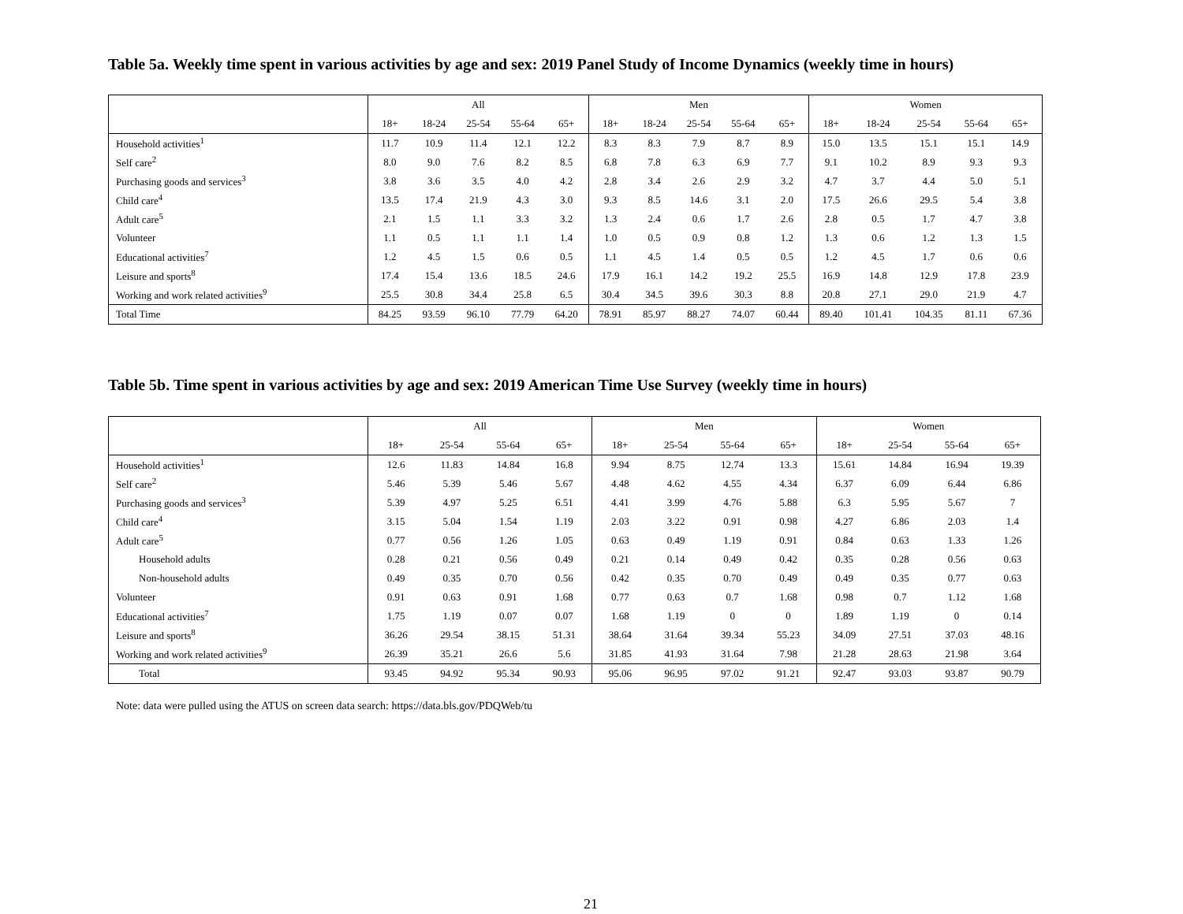Table 5a. Weekly time spent in various activities by age and sex: 2019 Panel Study of Income Dynamics (weekly time in hours)
| | All | | | | | Men | | | | | Women | | | | |
| --- | --- | --- | --- | --- | --- | --- | --- | --- | --- | --- | --- | --- | --- | --- | --- |
| | 18+ | 18-24 | 25-54 | 55-64 | 65+ | 18+ | 18-24 | 25-54 | 55-64 | 65+ | 18+ | 18-24 | 25-54 | 55-64 | 65+ |
| Household activities<sup>1</sup> | 11.7 | 10.9 | 11.4 | 12.1 | 12.2 | 8.3 | 8.3 | 7.9 | 8.7 | 8.9 | 15.0 | 13.5 | 15.1 | 15.1 | 14.9 |
| Self care<sup>2</sup> | 8.0 | 9.0 | 7.6 | 8.2 | 8.5 | 6.8 | 7.8 | 6.3 | 6.9 | 7.7 | 9.1 | 10.2 | 8.9 | 9.3 | 9.3 |
| Purchasing goods and services<sup>3</sup> | 3.8 | 3.6 | 3.5 | 4.0 | 4.2 | 2.8 | 3.4 | 2.6 | 2.9 | 3.2 | 4.7 | 3.7 | 4.4 | 5.0 | 5.1 |
| Child care<sup>4</sup> | 13.5 | 17.4 | 21.9 | 4.3 | 3.0 | 9.3 | 8.5 | 14.6 | 3.1 | 2.0 | 17.5 | 26.6 | 29.5 | 5.4 | 3.8 |
| Adult care<sup>5</sup> | 2.1 | 1.5 | 1.1 | 3.3 | 3.2 | 1.3 | 2.4 | 0.6 | 1.7 | 2.6 | 2.8 | 0.5 | 1.7 | 4.7 | 3.8 |
| Volunteer | 1.1 | 0.5 | 1.1 | 1.1 | 1.4 | 1.0 | 0.5 | 0.9 | 0.8 | 1.2 | 1.3 | 0.6 | 1.2 | 1.3 | 1.5 |
| Educational activities<sup>7</sup> | 1.2 | 4.5 | 1.5 | 0.6 | 0.5 | 1.1 | 4.5 | 1.4 | 0.5 | 0.5 | 1.2 | 4.5 | 1.7 | 0.6 | 0.6 |
| Leisure and sports<sup>8</sup> | 17.4 | 15.4 | 13.6 | 18.5 | 24.6 | 17.9 | 16.1 | 14.2 | 19.2 | 25.5 | 16.9 | 14.8 | 12.9 | 17.8 | 23.9 |
| Working and work related activities<sup>9</sup> | 25.5 | 30.8 | 34.4 | 25.8 | 6.5 | 30.4 | 34.5 | 39.6 | 30.3 | 8.8 | 20.8 | 27.1 | 29.0 | 21.9 | 4.7 |
| Total Time | 84.25 | 93.59 | 96.10 | 77.79 | 64.20 | 78.91 | 85.97 | 88.27 | 74.07 | 60.44 | 89.40 | 101.41 | 104.35 | 81.11 | 67.36 |
Table 5b. Time spent in various activities by age and sex: 2019 American Time Use Survey (weekly time in hours)
| | All | | | | Men | | | | Women | | | |
| --- | --- | --- | --- | --- | --- | --- | --- | --- | --- | --- | --- | --- |
| | 18+ | 25-54 | 55-64 | 65+ | 18+ | 25-54 | 55-64 | 65+ | 18+ | 25-54 | 55-64 | 65+ |
| Household activities<sup>1</sup> | 12.6 | 11.83 | 14.84 | 16.8 | 9.94 | 8.75 | 12.74 | 13.3 | 15.61 | 14.84 | 16.94 | 19.39 |
| Self care<sup>2</sup> | 5.46 | 5.39 | 5.46 | 5.67 | 4.48 | 4.62 | 4.55 | 4.34 | 6.37 | 6.09 | 6.44 | 6.86 |
| Purchasing goods and services<sup>3</sup> | 5.39 | 4.97 | 5.25 | 6.51 | 4.41 | 3.99 | 4.76 | 5.88 | 6.3 | 5.95 | 5.67 | 7 |
| Child care<sup>4</sup> | 3.15 | 5.04 | 1.54 | 1.19 | 2.03 | 3.22 | 0.91 | 0.98 | 4.27 | 6.86 | 2.03 | 1.4 |
| Adult care<sup>5</sup> | 0.77 | 0.56 | 1.26 | 1.05 | 0.63 | 0.49 | 1.19 | 0.91 | 0.84 | 0.63 | 1.33 | 1.26 |
| Household adults | 0.28 | 0.21 | 0.56 | 0.49 | 0.21 | 0.14 | 0.49 | 0.42 | 0.35 | 0.28 | 0.56 | 0.63 |
| Non-household adults | 0.49 | 0.35 | 0.70 | 0.56 | 0.42 | 0.35 | 0.70 | 0.49 | 0.49 | 0.35 | 0.77 | 0.63 |
| Volunteer | 0.91 | 0.63 | 0.91 | 1.68 | 0.77 | 0.63 | 0.7 | 1.68 | 0.98 | 0.7 | 1.12 | 1.68 |
| Educational activities<sup>7</sup> | 1.75 | 1.19 | 0.07 | 0.07 | 1.68 | 1.19 | 0 | 0 | 1.89 | 1.19 | 0 | 0.14 |
| Leisure and sports<sup>8</sup> | 36.26 | 29.54 | 38.15 | 51.31 | 38.64 | 31.64 | 39.34 | 55.23 | 34.09 | 27.51 | 37.03 | 48.16 |
| Working and work related activities<sup>9</sup> | 26.39 | 35.21 | 26.6 | 5.6 | 31.85 | 41.93 | 31.64 | 7.98 | 21.28 | 28.63 | 21.98 | 3.64 |
| Total | 93.45 | 94.92 | 95.34 | 90.93 | 95.06 | 96.95 | 97.02 | 91.21 | 92.47 | 93.03 | 93.87 | 90.79 |
Note: data were pulled using the ATUS on screen data search: https://data.bls.gov/PDQWeb/tu
21